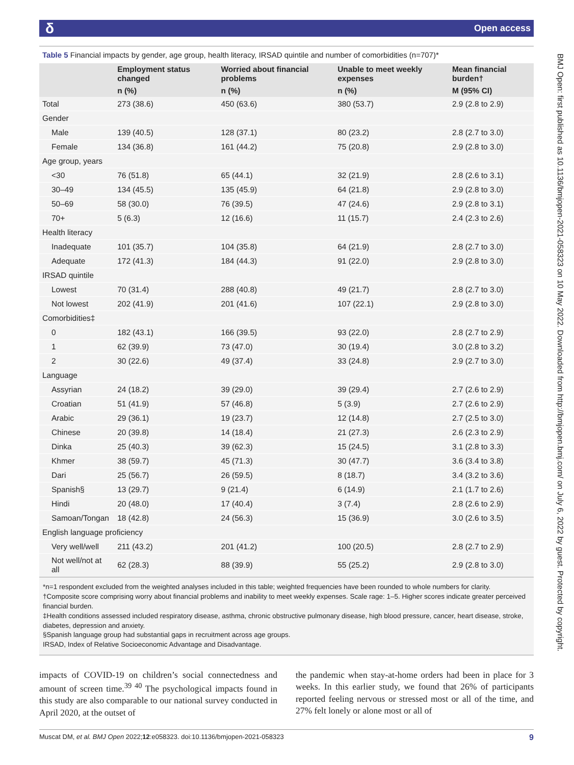δOpen access
Table 5 Financial impacts by gender, age group, health literacy, IRSAD quintile and number of comorbidities (n=707)*
| | Employment status changed | Worried about financial problems | Unable to meet weekly expenses | Mean financial burden† |
| --- | --- | --- | --- | --- |
| | n (%) | n (%) | n (%) | M (95% CI) |
| Total | 273 (38.6) | 450 (63.6) | 380 (53.7) | 2.9 (2.8 to 2.9) |
| Gender | | | | |
| Male | 139 (40.5) | 128 (37.1) | 80 (23.2) | 2.8 (2.7 to 3.0) |
| Female | 134 (36.8) | 161 (44.2) | 75 (20.8) | 2.9 (2.8 to 3.0) |
| Age group, years | | | | |
| <30 | 76 (51.8) | 65 (44.1) | 32 (21.9) | 2.8 (2.6 to 3.1) |
| 30–49 | 134 (45.5) | 135 (45.9) | 64 (21.8) | 2.9 (2.8 to 3.0) |
| 50–69 | 58 (30.0) | 76 (39.5) | 47 (24.6) | 2.9 (2.8 to 3.1) |
| 70+ | 5 (6.3) | 12 (16.6) | 11 (15.7) | 2.4 (2.3 to 2.6) |
| Health literacy | | | | |
| Inadequate | 101 (35.7) | 104 (35.8) | 64 (21.9) | 2.8 (2.7 to 3.0) |
| Adequate | 172 (41.3) | 184 (44.3) | 91 (22.0) | 2.9 (2.8 to 3.0) |
| IRSAD quintile | | | | |
| Lowest | 70 (31.4) | 288 (40.8) | 49 (21.7) | 2.8 (2.7 to 3.0) |
| Not lowest | 202 (41.9) | 201 (41.6) | 107 (22.1) | 2.9 (2.8 to 3.0) |
| Comorbidities‡ | | | | |
| 0 | 182 (43.1) | 166 (39.5) | 93 (22.0) | 2.8 (2.7 to 2.9) |
| 1 | 62 (39.9) | 73 (47.0) | 30 (19.4) | 3.0 (2.8 to 3.2) |
| 2 | 30 (22.6) | 49 (37.4) | 33 (24.8) | 2.9 (2.7 to 3.0) |
| Language | | | | |
| Assyrian | 24 (18.2) | 39 (29.0) | 39 (29.4) | 2.7 (2.6 to 2.9) |
| Croatian | 51 (41.9) | 57 (46.8) | 5 (3.9) | 2.7 (2.6 to 2.9) |
| Arabic | 29 (36.1) | 19 (23.7) | 12 (14.8) | 2.7 (2.5 to 3.0) |
| Chinese | 20 (39.8) | 14 (18.4) | 21 (27.3) | 2.6 (2.3 to 2.9) |
| Dinka | 25 (40.3) | 39 (62.3) | 15 (24.5) | 3.1 (2.8 to 3.3) |
| Khmer | 38 (59.7) | 45 (71.3) | 30 (47.7) | 3.6 (3.4 to 3.8) |
| Dari | 25 (56.7) | 26 (59.5) | 8 (18.7) | 3.4 (3.2 to 3.6) |
| Spanish§ | 13 (29.7) | 9 (21.4) | 6 (14.9) | 2.1 (1.7 to 2.6) |
| Hindi | 20 (48.0) | 17 (40.4) | 3 (7.4) | 2.8 (2.6 to 2.9) |
| Samoan/Tongan | 18 (42.8) | 24 (56.3) | 15 (36.9) | 3.0 (2.6 to 3.5) |
| English language proficiency | | | | |
| Very well/well | 211 (43.2) | 201 (41.2) | 100 (20.5) | 2.8 (2.7 to 2.9) |
| Not well/not at all | 62 (28.3) | 88 (39.9) | 55 (25.2) | 2.9 (2.8 to 3.0) |
*n=1 respondent excluded from the weighted analyses included in this table; weighted frequencies have been rounded to whole numbers for clarity.
†Composite score comprising worry about financial problems and inability to meet weekly expenses. Scale rage: 1–5. Higher scores indicate greater perceived financial burden.
‡Health conditions assessed included respiratory disease, asthma, chronic obstructive pulmonary disease, high blood pressure, cancer, heart disease, stroke, diabetes, depression and anxiety.
§Spanish language group had substantial gaps in recruitment across age groups.
IRSAD, Index of Relative Socioeconomic Advantage and Disadvantage.
impacts of COVID-19 on children’s social connectedness and amount of screen time.<sup>39 40</sup> The psychological impacts found in this study are also comparable to our national survey conducted in April 2020, at the outset of
the pandemic when stay-at-home orders had been in place for 3 weeks. In this earlier study, we found that 26% of participants reported feeling nervous or stressed most or all of the time, and 27% felt lonely or alone most or all of
Muscat DM, et al. BMJ Open 2022;12:e058323. doi:10.1136/bmjopen-2021-058323 9
BMJ Open: first published as 10.1136/bmjopen-2021-058323 on 10 May 2022. Downloaded from http://bmjopen.bmj.com/ on July 6, 2022 by guest. Protected by copyright.